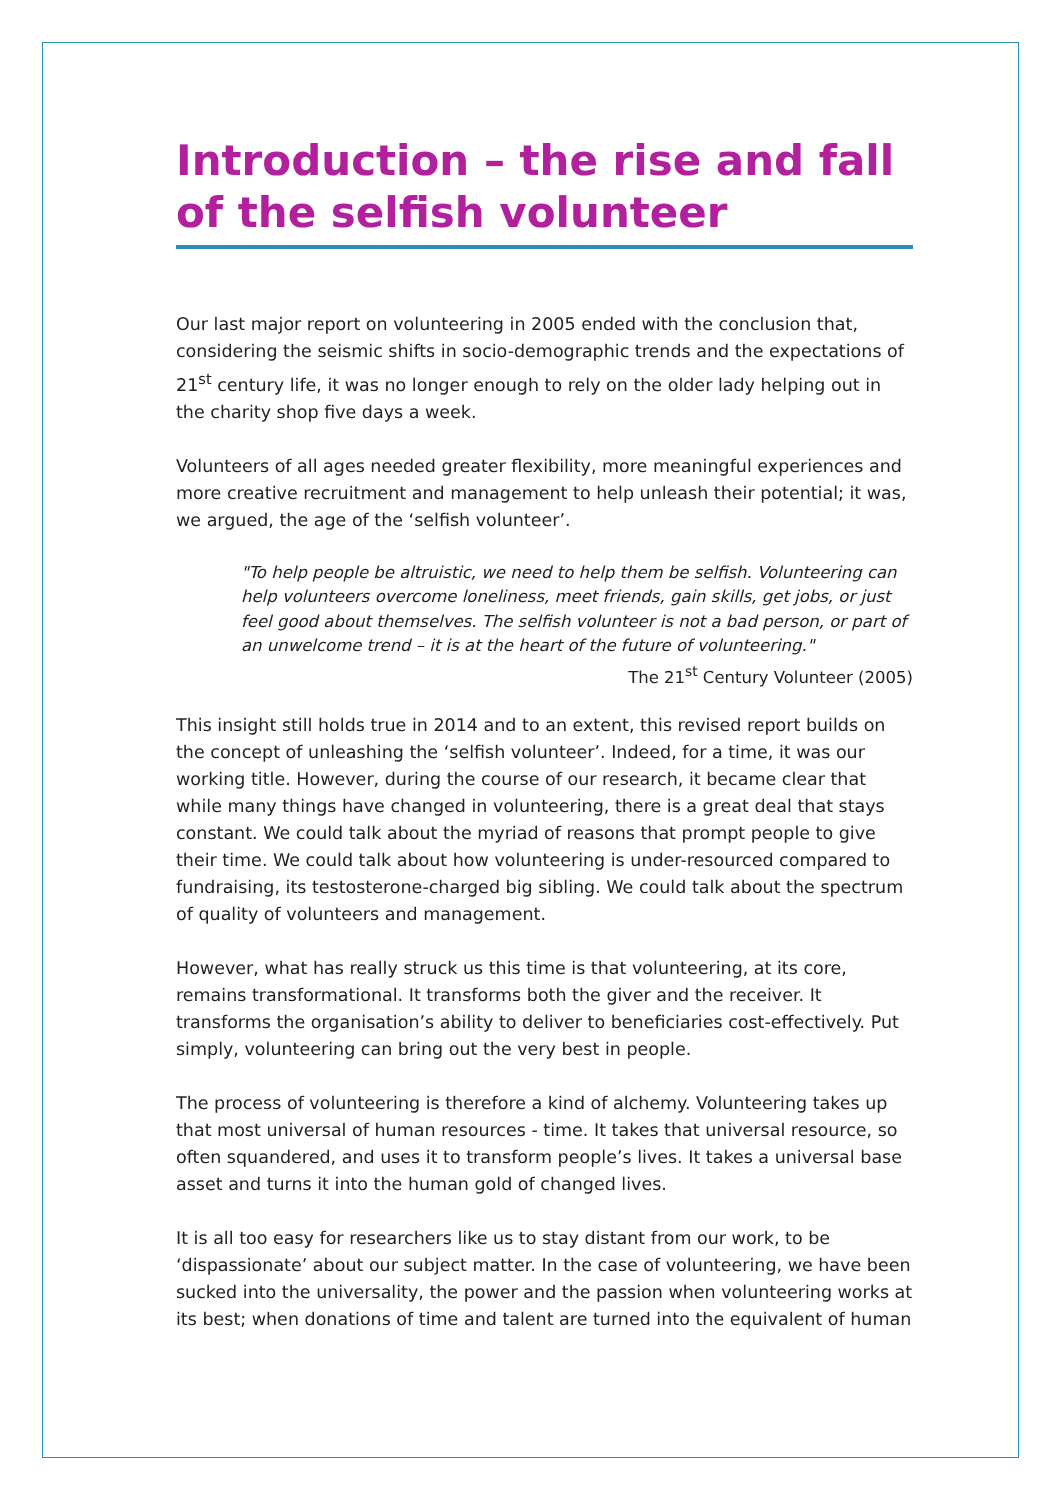Introduction – the rise and fall of the selfish volunteer
Our last major report on volunteering in 2005 ended with the conclusion that, considering the seismic shifts in socio-demographic trends and the expectations of 21<sup>st</sup> century life, it was no longer enough to rely on the older lady helping out in the charity shop five days a week.
Volunteers of all ages needed greater flexibility, more meaningful experiences and more creative recruitment and management to help unleash their potential; it was, we argued, the age of the ‘selfish volunteer’.
"To help people be altruistic, we need to help them be selfish. Volunteering can help volunteers overcome loneliness, meet friends, gain skills, get jobs, or just feel good about themselves. The selfish volunteer is not a bad person, or part of an unwelcome trend – it is at the heart of the future of volunteering."
The 21<sup>st</sup> Century Volunteer (2005)
This insight still holds true in 2014 and to an extent, this revised report builds on the concept of unleashing the ‘selfish volunteer’. Indeed, for a time, it was our working title. However, during the course of our research, it became clear that while many things have changed in volunteering, there is a great deal that stays constant. We could talk about the myriad of reasons that prompt people to give their time. We could talk about how volunteering is under-resourced compared to fundraising, its testosterone-charged big sibling. We could talk about the spectrum of quality of volunteers and management.
However, what has really struck us this time is that volunteering, at its core, remains transformational. It transforms both the giver and the receiver. It transforms the organisation’s ability to deliver to beneficiaries cost-effectively. Put simply, volunteering can bring out the very best in people.
The process of volunteering is therefore a kind of alchemy. Volunteering takes up that most universal of human resources - time. It takes that universal resource, so often squandered, and uses it to transform people’s lives. It takes a universal base asset and turns it into the human gold of changed lives.
It is all too easy for researchers like us to stay distant from our work, to be ‘dispassionate’ about our subject matter. In the case of volunteering, we have been sucked into the universality, the power and the passion when volunteering works at its best; when donations of time and talent are turned into the equivalent of human